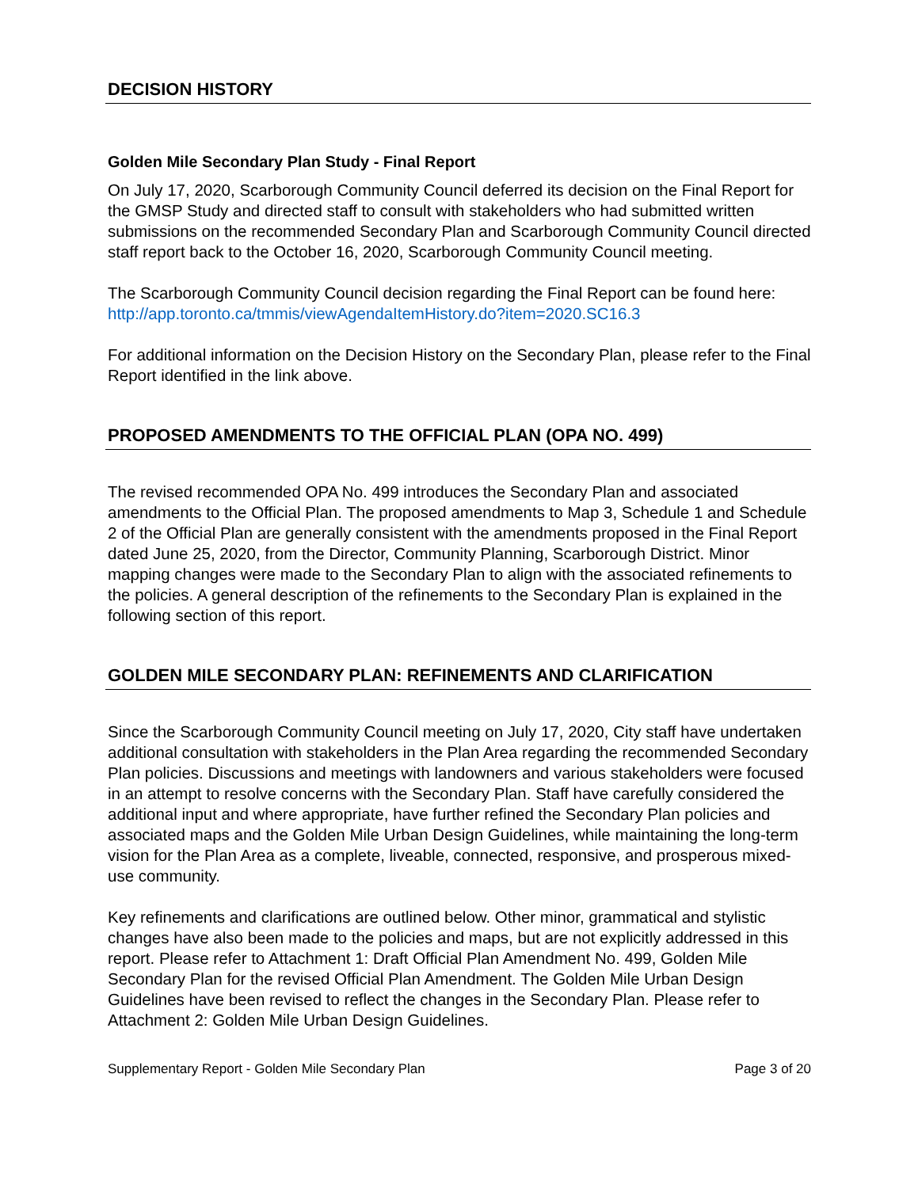DECISION HISTORY
Golden Mile Secondary Plan Study - Final Report
On July 17, 2020, Scarborough Community Council deferred its decision on the Final Report for the GMSP Study and directed staff to consult with stakeholders who had submitted written submissions on the recommended Secondary Plan and Scarborough Community Council directed staff report back to the October 16, 2020, Scarborough Community Council meeting.
The Scarborough Community Council decision regarding the Final Report can be found here:
http://app.toronto.ca/tmmis/viewAgendaItemHistory.do?item=2020.SC16.3
For additional information on the Decision History on the Secondary Plan, please refer to the Final Report identified in the link above.
PROPOSED AMENDMENTS TO THE OFFICIAL PLAN (OPA NO. 499)
The revised recommended OPA No. 499 introduces the Secondary Plan and associated amendments to the Official Plan. The proposed amendments to Map 3, Schedule 1 and Schedule 2 of the Official Plan are generally consistent with the amendments proposed in the Final Report dated June 25, 2020, from the Director, Community Planning, Scarborough District. Minor mapping changes were made to the Secondary Plan to align with the associated refinements to the policies. A general description of the refinements to the Secondary Plan is explained in the following section of this report.
GOLDEN MILE SECONDARY PLAN: REFINEMENTS AND CLARIFICATION
Since the Scarborough Community Council meeting on July 17, 2020, City staff have undertaken additional consultation with stakeholders in the Plan Area regarding the recommended Secondary Plan policies. Discussions and meetings with landowners and various stakeholders were focused in an attempt to resolve concerns with the Secondary Plan. Staff have carefully considered the additional input and where appropriate, have further refined the Secondary Plan policies and associated maps and the Golden Mile Urban Design Guidelines, while maintaining the long-term vision for the Plan Area as a complete, liveable, connected, responsive, and prosperous mixed-use community.
Key refinements and clarifications are outlined below. Other minor, grammatical and stylistic changes have also been made to the policies and maps, but are not explicitly addressed in this report. Please refer to Attachment 1: Draft Official Plan Amendment No. 499, Golden Mile Secondary Plan for the revised Official Plan Amendment. The Golden Mile Urban Design Guidelines have been revised to reflect the changes in the Secondary Plan. Please refer to Attachment 2: Golden Mile Urban Design Guidelines.
Supplementary Report - Golden Mile Secondary Plan Page 3 of 20